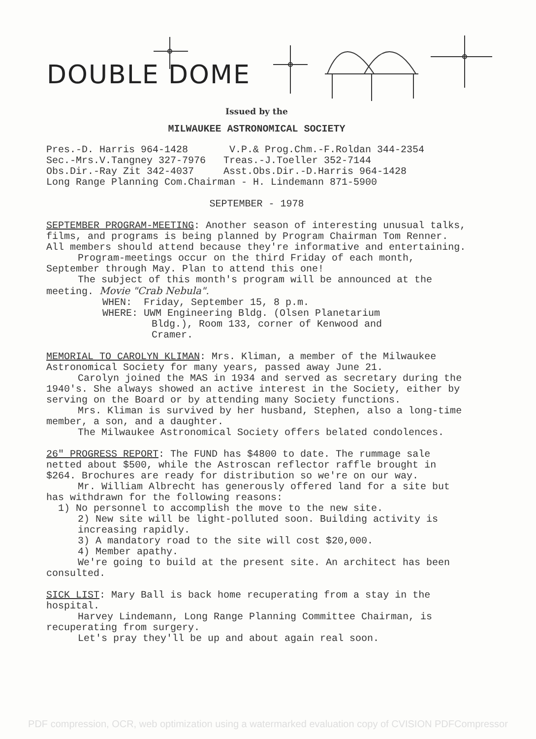DOUBLE DOME
Issued by the
MILWAUKEE ASTRONOMICAL SOCIETY
Pres.-D. Harris 964-1428 V.P.& Prog.Chm.-F.Roldan 344-2354
Sec.-Mrs.V.Tangney 327-7976 Treas.-J.Toeller 352-7144
Obs.Dir.-Ray Zit 342-4037 Asst.Obs.Dir.-D.Harris 964-1428
Long Range Planning Com.Chairman - H. Lindemann 871-5900
SEPTEMBER - 1978
SEPTEMBER PROGRAM-MEETING: Another season of interesting unusual talks, films, and programs is being planned by Program Chairman Tom Renner. All members should attend because they're informative and entertaining.
Program-meetings occur on the third Friday of each month, September through May. Plan to attend this one!
The subject of this month's program will be announced at the meeting. Movie "Crab Nebula".
WHEN: Friday, September 15, 8 p.m.
WHERE: UWM Engineering Bldg. (Olsen Planetarium
Bldg.), Room 133, corner of Kenwood and
Cramer.
MEMORIAL TO CAROLYN KLIMAN: Mrs. Kliman, a member of the Milwaukee Astronomical Society for many years, passed away June 21.
Carolyn joined the MAS in 1934 and served as secretary during the 1940's. She always showed an active interest in the Society, either by serving on the Board or by attending many Society functions.
Mrs. Kliman is survived by her husband, Stephen, also a long-time member, a son, and a daughter.
The Milwaukee Astronomical Society offers belated condolences.
26" PROGRESS REPORT: The FUND has $4800 to date. The rummage sale netted about $500, while the Astroscan reflector raffle brought in $264. Brochures are ready for distribution so we're on our way.
Mr. William Albrecht has generously offered land for a site but has withdrawn for the following reasons:
1) No personnel to accomplish the move to the new site.
2) New site will be light-polluted soon. Building activity is increasing rapidly.
3) A mandatory road to the site will cost $20,000.
4) Member apathy.
We're going to build at the present site. An architect has been consulted.
SICK LIST: Mary Ball is back home recuperating from a stay in the hospital.
Harvey Lindemann, Long Range Planning Committee Chairman, is recuperating from surgery.
Let's pray they'll be up and about again real soon.
PDF compression, OCR, web optimization using a watermarked evaluation copy of CVISION PDFCompressor